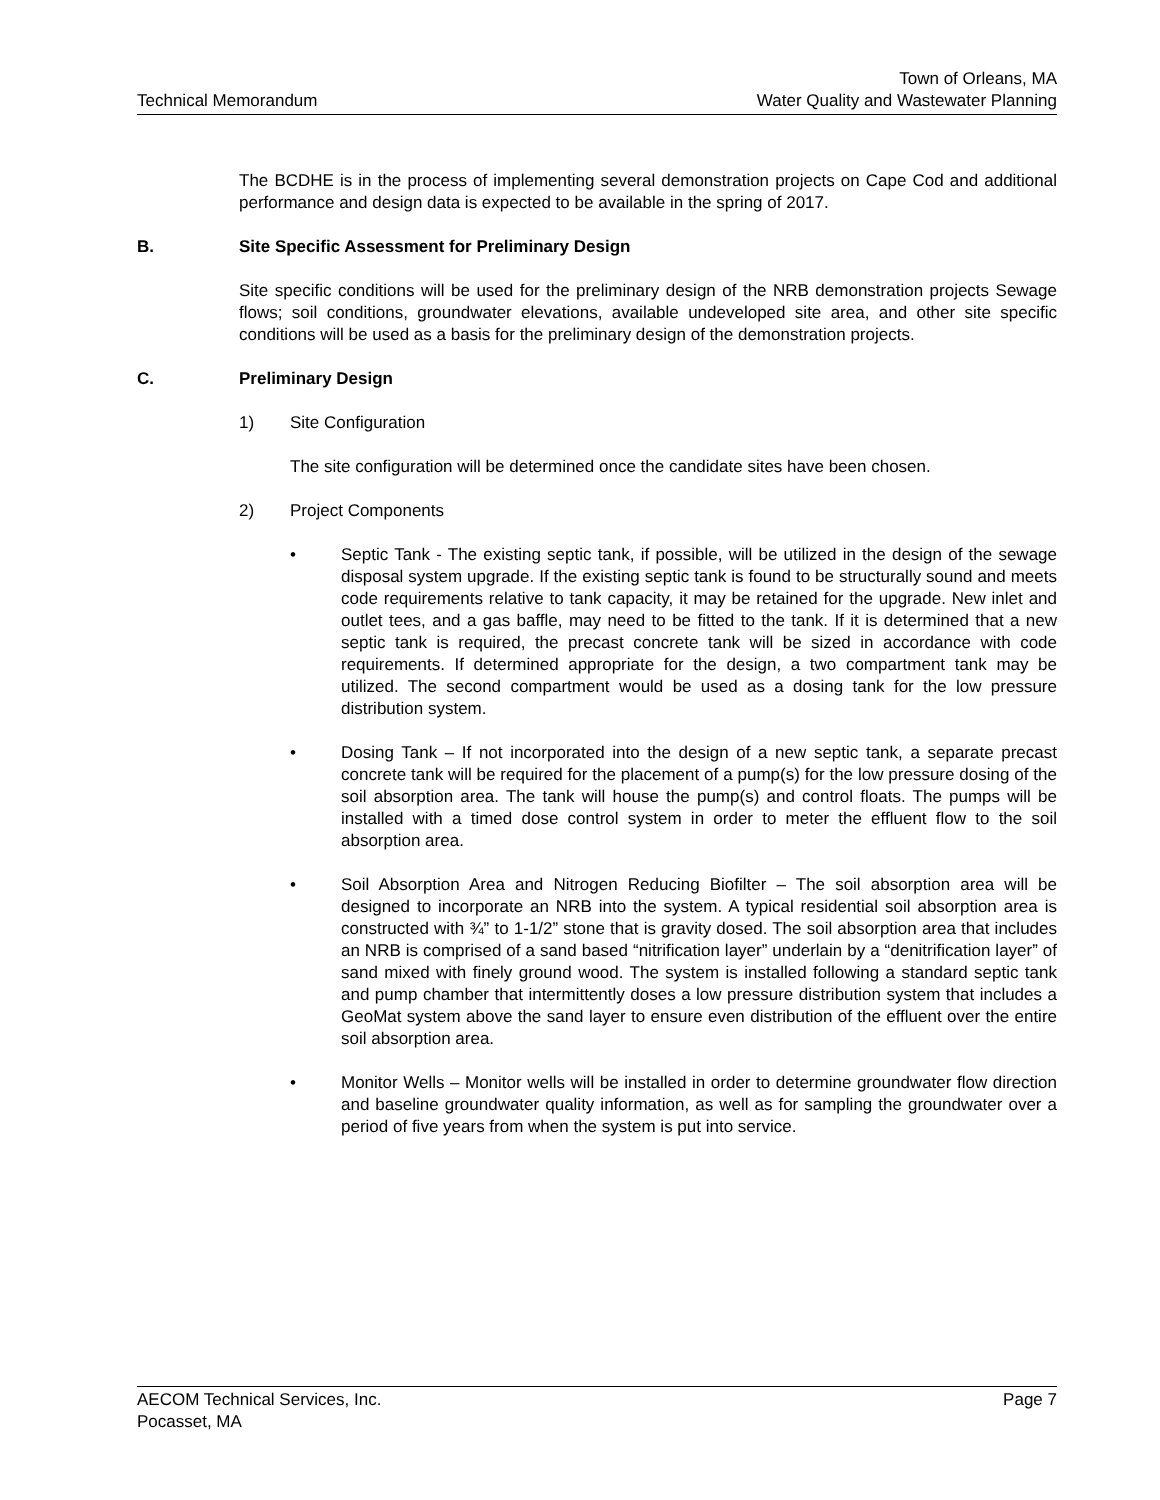Technical Memorandum
Town of Orleans, MA
Water Quality and Wastewater Planning
The BCDHE is in the process of implementing several demonstration projects on Cape Cod and additional performance and design data is expected to be available in the spring of 2017.
B. Site Specific Assessment for Preliminary Design
Site specific conditions will be used for the preliminary design of the NRB demonstration projects Sewage flows; soil conditions, groundwater elevations, available undeveloped site area, and other site specific conditions will be used as a basis for the preliminary design of the demonstration projects.
C. Preliminary Design
1) Site Configuration
The site configuration will be determined once the candidate sites have been chosen.
2) Project Components
• Septic Tank - The existing septic tank, if possible, will be utilized in the design of the sewage disposal system upgrade. If the existing septic tank is found to be structurally sound and meets code requirements relative to tank capacity, it may be retained for the upgrade. New inlet and outlet tees, and a gas baffle, may need to be fitted to the tank. If it is determined that a new septic tank is required, the precast concrete tank will be sized in accordance with code requirements. If determined appropriate for the design, a two compartment tank may be utilized. The second compartment would be used as a dosing tank for the low pressure distribution system.
• Dosing Tank – If not incorporated into the design of a new septic tank, a separate precast concrete tank will be required for the placement of a pump(s) for the low pressure dosing of the soil absorption area. The tank will house the pump(s) and control floats. The pumps will be installed with a timed dose control system in order to meter the effluent flow to the soil absorption area.
• Soil Absorption Area and Nitrogen Reducing Biofilter – The soil absorption area will be designed to incorporate an NRB into the system. A typical residential soil absorption area is constructed with ¾” to 1-1/2” stone that is gravity dosed. The soil absorption area that includes an NRB is comprised of a sand based “nitrification layer” underlain by a “denitrification layer” of sand mixed with finely ground wood. The system is installed following a standard septic tank and pump chamber that intermittently doses a low pressure distribution system that includes a GeoMat system above the sand layer to ensure even distribution of the effluent over the entire soil absorption area.
• Monitor Wells – Monitor wells will be installed in order to determine groundwater flow direction and baseline groundwater quality information, as well as for sampling the groundwater over a period of five years from when the system is put into service.
AECOM Technical Services, Inc.
Pocasset, MA
Page 7